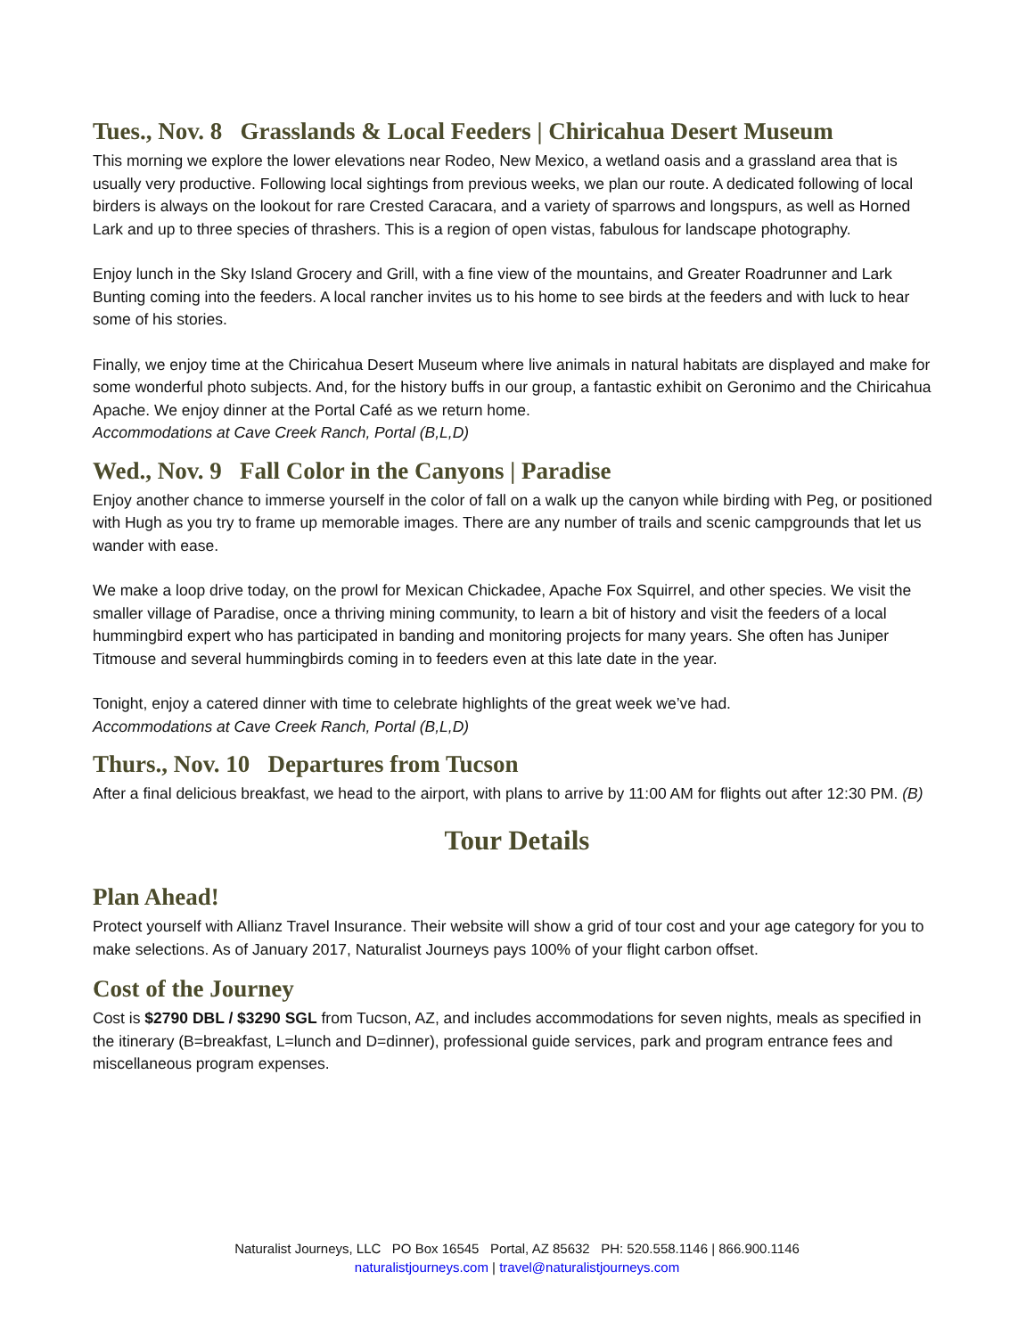Tues., Nov. 8 Grasslands & Local Feeders | Chiricahua Desert Museum
This morning we explore the lower elevations near Rodeo, New Mexico, a wetland oasis and a grassland area that is usually very productive. Following local sightings from previous weeks, we plan our route. A dedicated following of local birders is always on the lookout for rare Crested Caracara, and a variety of sparrows and longspurs, as well as Horned Lark and up to three species of thrashers. This is a region of open vistas, fabulous for landscape photography.
Enjoy lunch in the Sky Island Grocery and Grill, with a fine view of the mountains, and Greater Roadrunner and Lark Bunting coming into the feeders. A local rancher invites us to his home to see birds at the feeders and with luck to hear some of his stories.
Finally, we enjoy time at the Chiricahua Desert Museum where live animals in natural habitats are displayed and make for some wonderful photo subjects. And, for the history buffs in our group, a fantastic exhibit on Geronimo and the Chiricahua Apache. We enjoy dinner at the Portal Café as we return home.
Accommodations at Cave Creek Ranch, Portal (B,L,D)
Wed., Nov. 9 Fall Color in the Canyons | Paradise
Enjoy another chance to immerse yourself in the color of fall on a walk up the canyon while birding with Peg, or positioned with Hugh as you try to frame up memorable images. There are any number of trails and scenic campgrounds that let us wander with ease.
We make a loop drive today, on the prowl for Mexican Chickadee, Apache Fox Squirrel, and other species. We visit the smaller village of Paradise, once a thriving mining community, to learn a bit of history and visit the feeders of a local hummingbird expert who has participated in banding and monitoring projects for many years. She often has Juniper Titmouse and several hummingbirds coming in to feeders even at this late date in the year.
Tonight, enjoy a catered dinner with time to celebrate highlights of the great week we’ve had.
Accommodations at Cave Creek Ranch, Portal (B,L,D)
Thurs., Nov. 10 Departures from Tucson
After a final delicious breakfast, we head to the airport, with plans to arrive by 11:00 AM for flights out after 12:30 PM. (B)
Tour Details
Plan Ahead!
Protect yourself with Allianz Travel Insurance. Their website will show a grid of tour cost and your age category for you to make selections. As of January 2017, Naturalist Journeys pays 100% of your flight carbon offset.
Cost of the Journey
Cost is $2790 DBL / $3290 SGL from Tucson, AZ, and includes accommodations for seven nights, meals as specified in the itinerary (B=breakfast, L=lunch and D=dinner), professional guide services, park and program entrance fees and miscellaneous program expenses.
Naturalist Journeys, LLC PO Box 16545 Portal, AZ 85632 PH: 520.558.1146 | 866.900.1146
naturalistjourneys.com | travel@naturalistjourneys.com